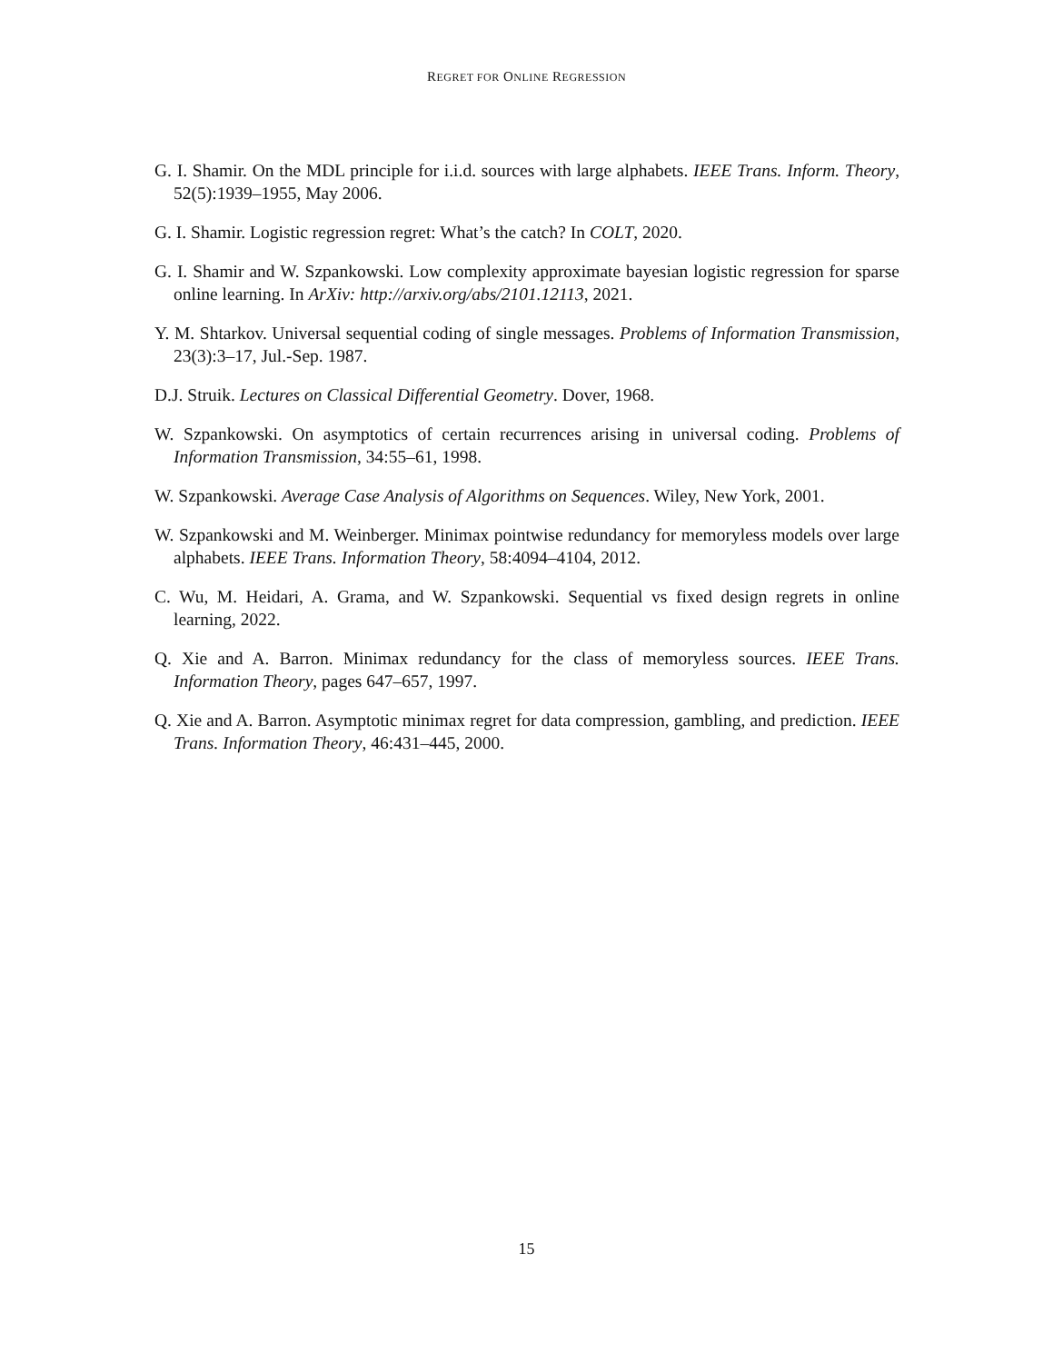REGRET FOR ONLINE REGRESSION
G. I. Shamir. On the MDL principle for i.i.d. sources with large alphabets. IEEE Trans. Inform. Theory, 52(5):1939–1955, May 2006.
G. I. Shamir. Logistic regression regret: What’s the catch? In COLT, 2020.
G. I. Shamir and W. Szpankowski. Low complexity approximate bayesian logistic regression for sparse online learning. In ArXiv: http://arxiv.org/abs/2101.12113, 2021.
Y. M. Shtarkov. Universal sequential coding of single messages. Problems of Information Transmission, 23(3):3–17, Jul.-Sep. 1987.
D.J. Struik. Lectures on Classical Differential Geometry. Dover, 1968.
W. Szpankowski. On asymptotics of certain recurrences arising in universal coding. Problems of Information Transmission, 34:55–61, 1998.
W. Szpankowski. Average Case Analysis of Algorithms on Sequences. Wiley, New York, 2001.
W. Szpankowski and M. Weinberger. Minimax pointwise redundancy for memoryless models over large alphabets. IEEE Trans. Information Theory, 58:4094–4104, 2012.
C. Wu, M. Heidari, A. Grama, and W. Szpankowski. Sequential vs fixed design regrets in online learning, 2022.
Q. Xie and A. Barron. Minimax redundancy for the class of memoryless sources. IEEE Trans. Information Theory, pages 647–657, 1997.
Q. Xie and A. Barron. Asymptotic minimax regret for data compression, gambling, and prediction. IEEE Trans. Information Theory, 46:431–445, 2000.
15